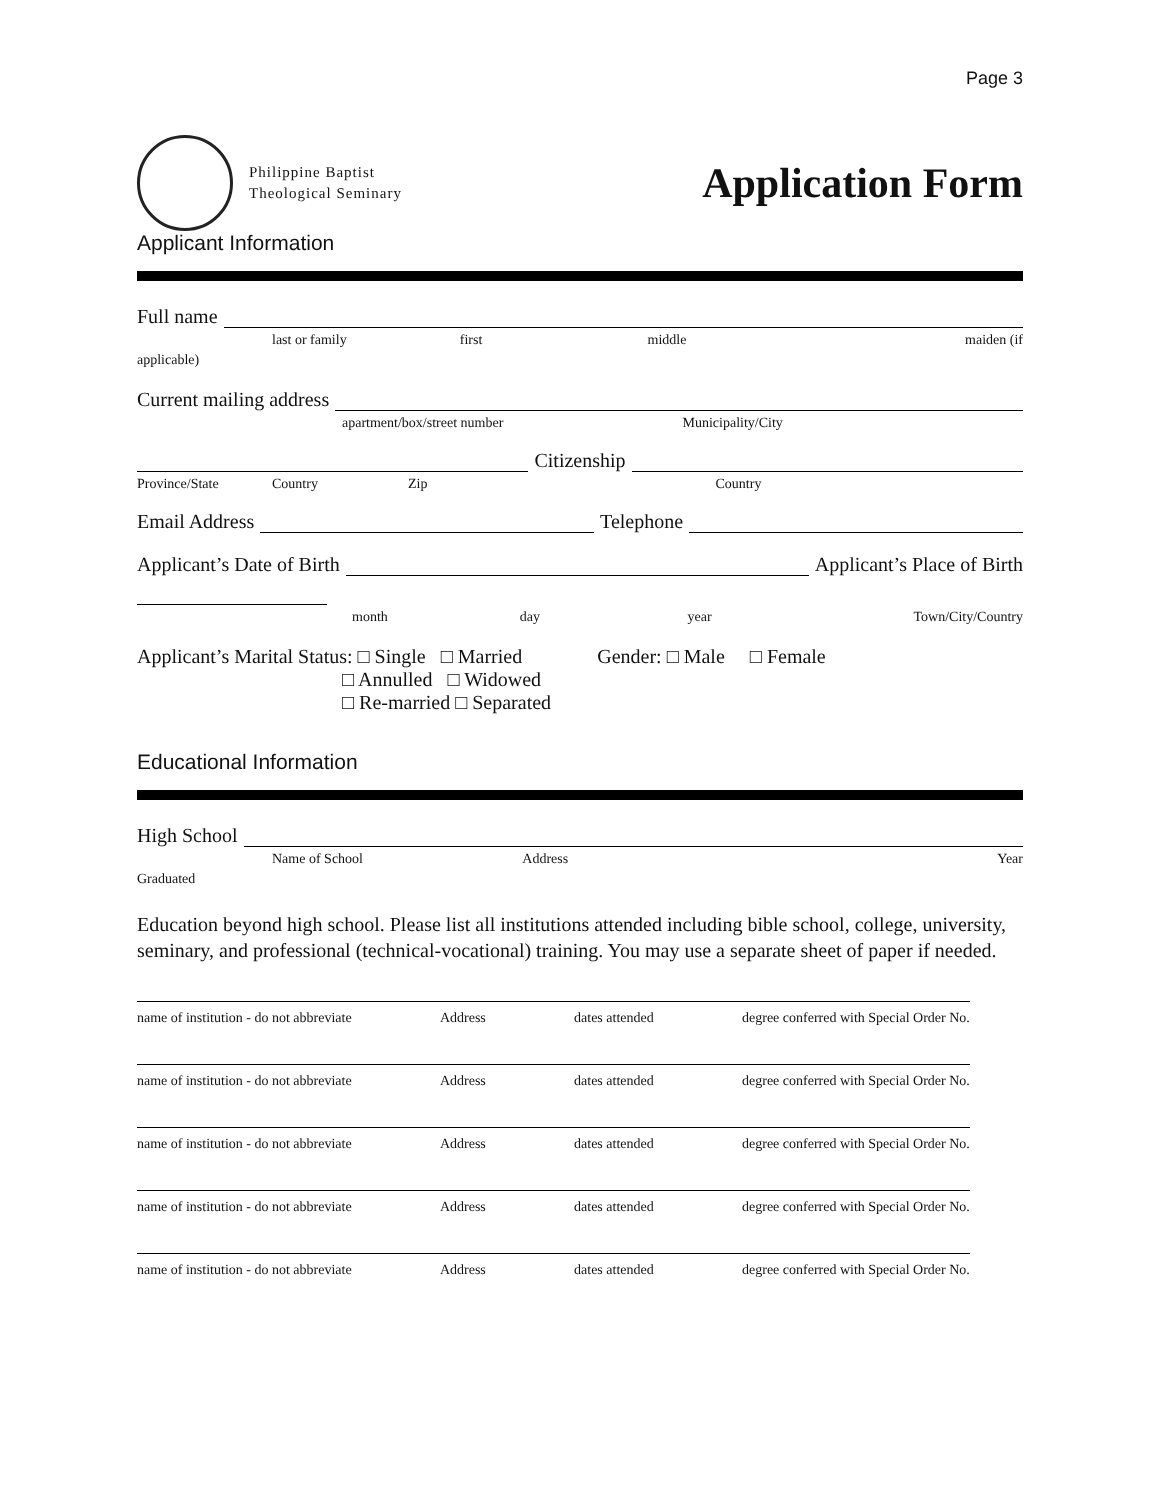Page 3
Philippine Baptist
Theological Seminary
Application Form
Applicant Information
Full name
last or family first middle maiden (if
applicable)
Current mailing address
apartment/box/street number Municipality/City
Citizenship
Province/State Country Zip Country
Email Address
Telephone
Applicant’s Date of Birth
Applicant’s Place of Birth
month day year Town/City/Country
Applicant’s Marital Status: □ Single □ Married Gender: □ Male □ Female
□ Annulled □ Widowed
□ Re-married □ Separated
Educational Information
High School
Name of School Address Year
Graduated
Education beyond high school. Please list all institutions attended including bible school, college, university, seminary, and professional (technical-vocational) training. You may use a separate sheet of paper if needed.
name of institution - do not abbreviate Address dates attended degree conferred with Special Order No.
name of institution - do not abbreviate Address dates attended degree conferred with Special Order No.
name of institution - do not abbreviate Address dates attended degree conferred with Special Order No.
name of institution - do not abbreviate Address dates attended degree conferred with Special Order No.
name of institution - do not abbreviate Address dates attended degree conferred with Special Order No.